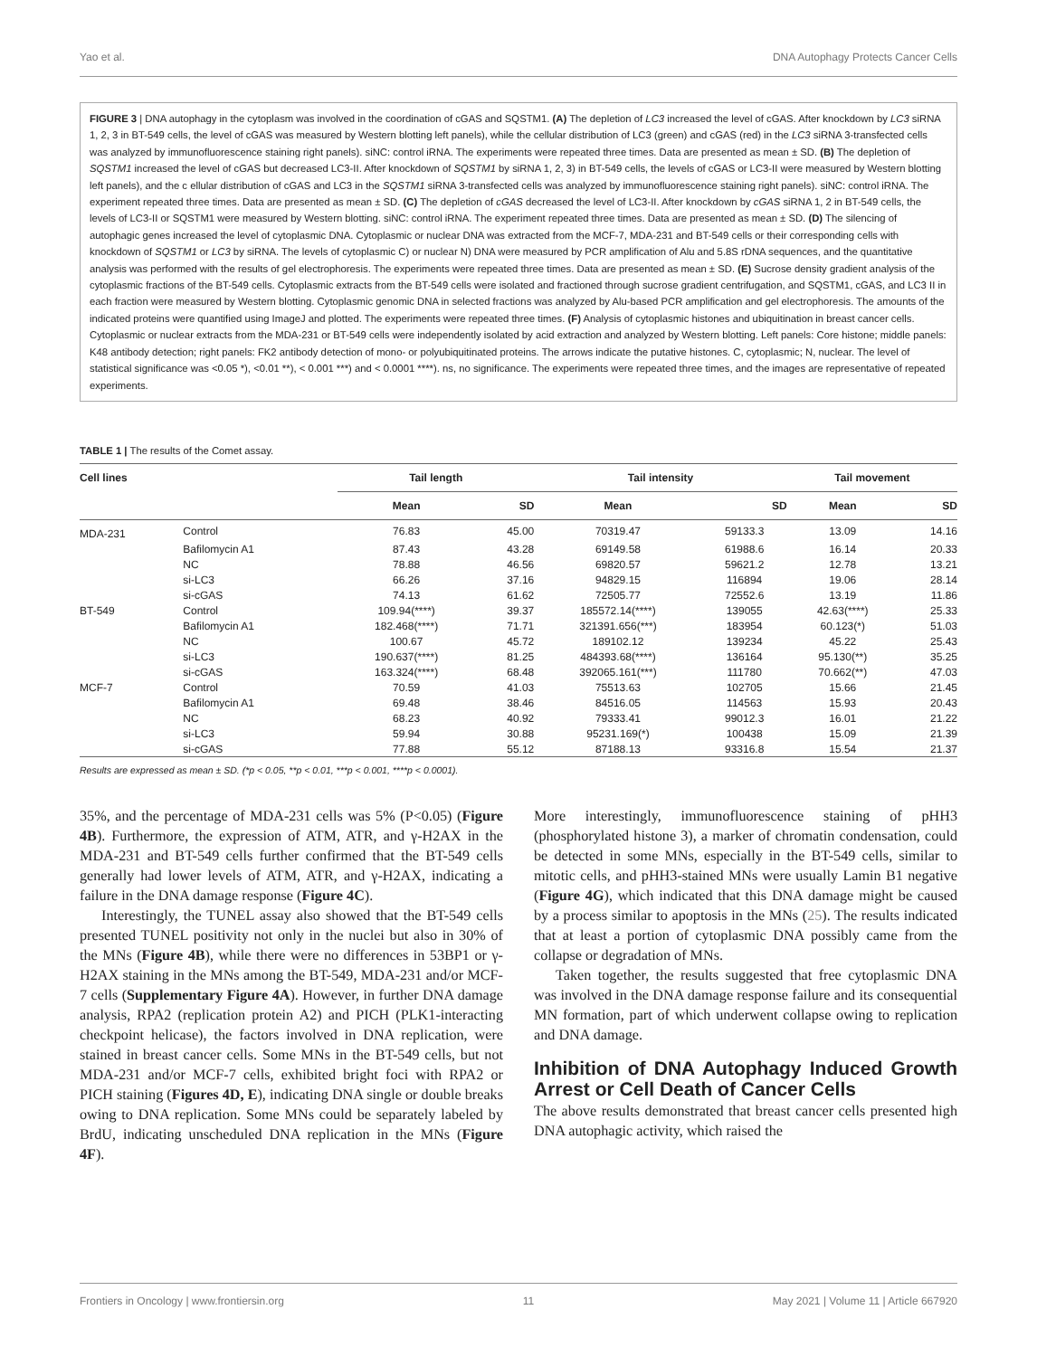Yao et al. DNA Autophagy Protects Cancer Cells
FIGURE 3 | DNA autophagy in the cytoplasm was involved in the coordination of cGAS and SQSTM1. (A) The depletion of LC3 increased the level of cGAS. After knockdown by LC3 siRNA 1, 2, 3 in BT-549 cells, the level of cGAS was measured by Western blotting left panels), while the cellular distribution of LC3 (green) and cGAS (red) in the LC3 siRNA 3-transfected cells was analyzed by immunofluorescence staining right panels). siNC: control iRNA. The experiments were repeated three times. Data are presented as mean ± SD. (B) The depletion of SQSTM1 increased the level of cGAS but decreased LC3-II. After knockdown of SQSTM1 by siRNA 1, 2, 3) in BT-549 cells, the levels of cGAS or LC3-II were measured by Western blotting left panels), and the c ellular distribution of cGAS and LC3 in the SQSTM1 siRNA 3-transfected cells was analyzed by immunofluorescence staining right panels). siNC: control iRNA. The experiment repeated three times. Data are presented as mean ± SD. (C) The depletion of cGAS decreased the level of LC3-II. After knockdown by cGAS siRNA 1, 2 in BT-549 cells, the levels of LC3-II or SQSTM1 were measured by Western blotting. siNC: control iRNA. The experiment repeated three times. Data are presented as mean ± SD. (D) The silencing of autophagic genes increased the level of cytoplasmic DNA. Cytoplasmic or nuclear DNA was extracted from the MCF-7, MDA-231 and BT-549 cells or their corresponding cells with knockdown of SQSTM1 or LC3 by siRNA. The levels of cytoplasmic C) or nuclear N) DNA were measured by PCR amplification of Alu and 5.8S rDNA sequences, and the quantitative analysis was performed with the results of gel electrophoresis. The experiments were repeated three times. Data are presented as mean ± SD. (E) Sucrose density gradient analysis of the cytoplasmic fractions of the BT-549 cells. Cytoplasmic extracts from the BT-549 cells were isolated and fractioned through sucrose gradient centrifugation, and SQSTM1, cGAS, and LC3 II in each fraction were measured by Western blotting. Cytoplasmic genomic DNA in selected fractions was analyzed by Alu-based PCR amplification and gel electrophoresis. The amounts of the indicated proteins were quantified using ImageJ and plotted. The experiments were repeated three times. (F) Analysis of cytoplasmic histones and ubiquitination in breast cancer cells. Cytoplasmic or nuclear extracts from the MDA-231 or BT-549 cells were independently isolated by acid extraction and analyzed by Western blotting. Left panels: Core histone; middle panels: K48 antibody detection; right panels: FK2 antibody detection of mono- or polyubiquitinated proteins. The arrows indicate the putative histones. C, cytoplasmic; N, nuclear. The level of statistical significance was <0.05 *), <0.01 **), < 0.001 ***) and < 0.0001 ****). ns, no significance. The experiments were repeated three times, and the images are representative of repeated experiments.
TABLE 1 | The results of the Comet assay.
| Cell lines | | Tail length | | Tail intensity | | Tail movement | |
| --- | --- | --- | --- | --- | --- | --- | --- |
| | | Mean | SD | Mean | SD | Mean | SD |
| MDA-231 | Control | 76.83 | 45.00 | 70319.47 | 59133.3 | 13.09 | 14.16 |
| | Bafilomycin A1 | 87.43 | 43.28 | 69149.58 | 61988.6 | 16.14 | 20.33 |
| | NC | 78.88 | 46.56 | 69820.57 | 59621.2 | 12.78 | 13.21 |
| | si-LC3 | 66.26 | 37.16 | 94829.15 | 116894 | 19.06 | 28.14 |
| | si-cGAS | 74.13 | 61.62 | 72505.77 | 72552.6 | 13.19 | 11.86 |
| BT-549 | Control | 109.94(****) | 39.37 | 185572.14(****) | 139055 | 42.63(****) | 25.33 |
| | Bafilomycin A1 | 182.468(****) | 71.71 | 321391.656(***) | 183954 | 60.123(*) | 51.03 |
| | NC | 100.67 | 45.72 | 189102.12 | 139234 | 45.22 | 25.43 |
| | si-LC3 | 190.637(****) | 81.25 | 484393.68(****) | 136164 | 95.130(**) | 35.25 |
| | si-cGAS | 163.324(****) | 68.48 | 392065.161(***) | 111780 | 70.662(**) | 47.03 |
| MCF-7 | Control | 70.59 | 41.03 | 75513.63 | 102705 | 15.66 | 21.45 |
| | Bafilomycin A1 | 69.48 | 38.46 | 84516.05 | 114563 | 15.93 | 20.43 |
| | NC | 68.23 | 40.92 | 79333.41 | 99012.3 | 16.01 | 21.22 |
| | si-LC3 | 59.94 | 30.88 | 95231.169(*) | 100438 | 15.09 | 21.39 |
| | si-cGAS | 77.88 | 55.12 | 87188.13 | 93316.8 | 15.54 | 21.37 |
Results are expressed as mean ± SD. (*p < 0.05, **p < 0.01, ***p < 0.001, ****p < 0.0001).
35%, and the percentage of MDA-231 cells was 5% (P<0.05) (Figure 4B). Furthermore, the expression of ATM, ATR, and γ-H2AX in the MDA-231 and BT-549 cells further confirmed that the BT-549 cells generally had lower levels of ATM, ATR, and γ-H2AX, indicating a failure in the DNA damage response (Figure 4C).
Interestingly, the TUNEL assay also showed that the BT-549 cells presented TUNEL positivity not only in the nuclei but also in 30% of the MNs (Figure 4B), while there were no differences in 53BP1 or γ-H2AX staining in the MNs among the BT-549, MDA-231 and/or MCF-7 cells (Supplementary Figure 4A). However, in further DNA damage analysis, RPA2 (replication protein A2) and PICH (PLK1-interacting checkpoint helicase), the factors involved in DNA replication, were stained in breast cancer cells. Some MNs in the BT-549 cells, but not MDA-231 and/or MCF-7 cells, exhibited bright foci with RPA2 or PICH staining (Figures 4D, E), indicating DNA single or double breaks owing to DNA replication. Some MNs could be separately labeled by BrdU, indicating unscheduled DNA replication in the MNs (Figure 4F).
More interestingly, immunofluorescence staining of pHH3 (phosphorylated histone 3), a marker of chromatin condensation, could be detected in some MNs, especially in the BT-549 cells, similar to mitotic cells, and pHH3-stained MNs were usually Lamin B1 negative (Figure 4G), which indicated that this DNA damage might be caused by a process similar to apoptosis in the MNs (25). The results indicated that at least a portion of cytoplasmic DNA possibly came from the collapse or degradation of MNs.
Taken together, the results suggested that free cytoplasmic DNA was involved in the DNA damage response failure and its consequential MN formation, part of which underwent collapse owing to replication and DNA damage.
Inhibition of DNA Autophagy Induced Growth Arrest or Cell Death of Cancer Cells
The above results demonstrated that breast cancer cells presented high DNA autophagic activity, which raised the
Frontiers in Oncology | www.frontiersin.org 11 May 2021 | Volume 11 | Article 667920